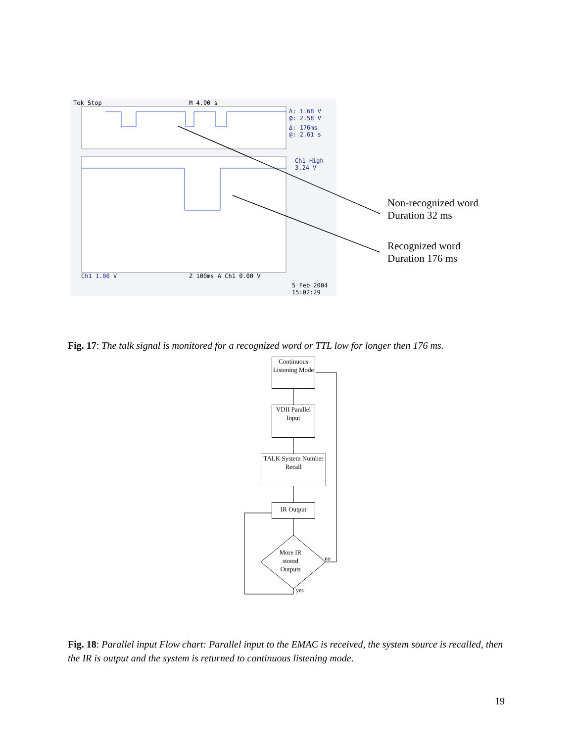Tek Stop M 4.00 s
Δ: 1.68 V
@: 2.58 V
Δ: 176ms
@: 2.61 s
Ch1 High
3.24 V
Ch1 1.00 V Z 100ms A Ch1 0.00 V
5 Feb 2004
15:02:29
Non-recognized word
Duration 32 ms
Recognized word
Duration 176 ms
Fig. 17: The talk signal is monitored for a recognized word or TTL low for longer then 176 ms.
Continuous Listening Mode
VDII Parallel Input
TALK System Number Recall
IR Output
More IR stored Outputs
no
yes
Fig. 18: Parallel input Flow chart: Parallel input to the EMAC is received, the system source is recalled, then the IR is output and the system is returned to continuous listening mode.
19